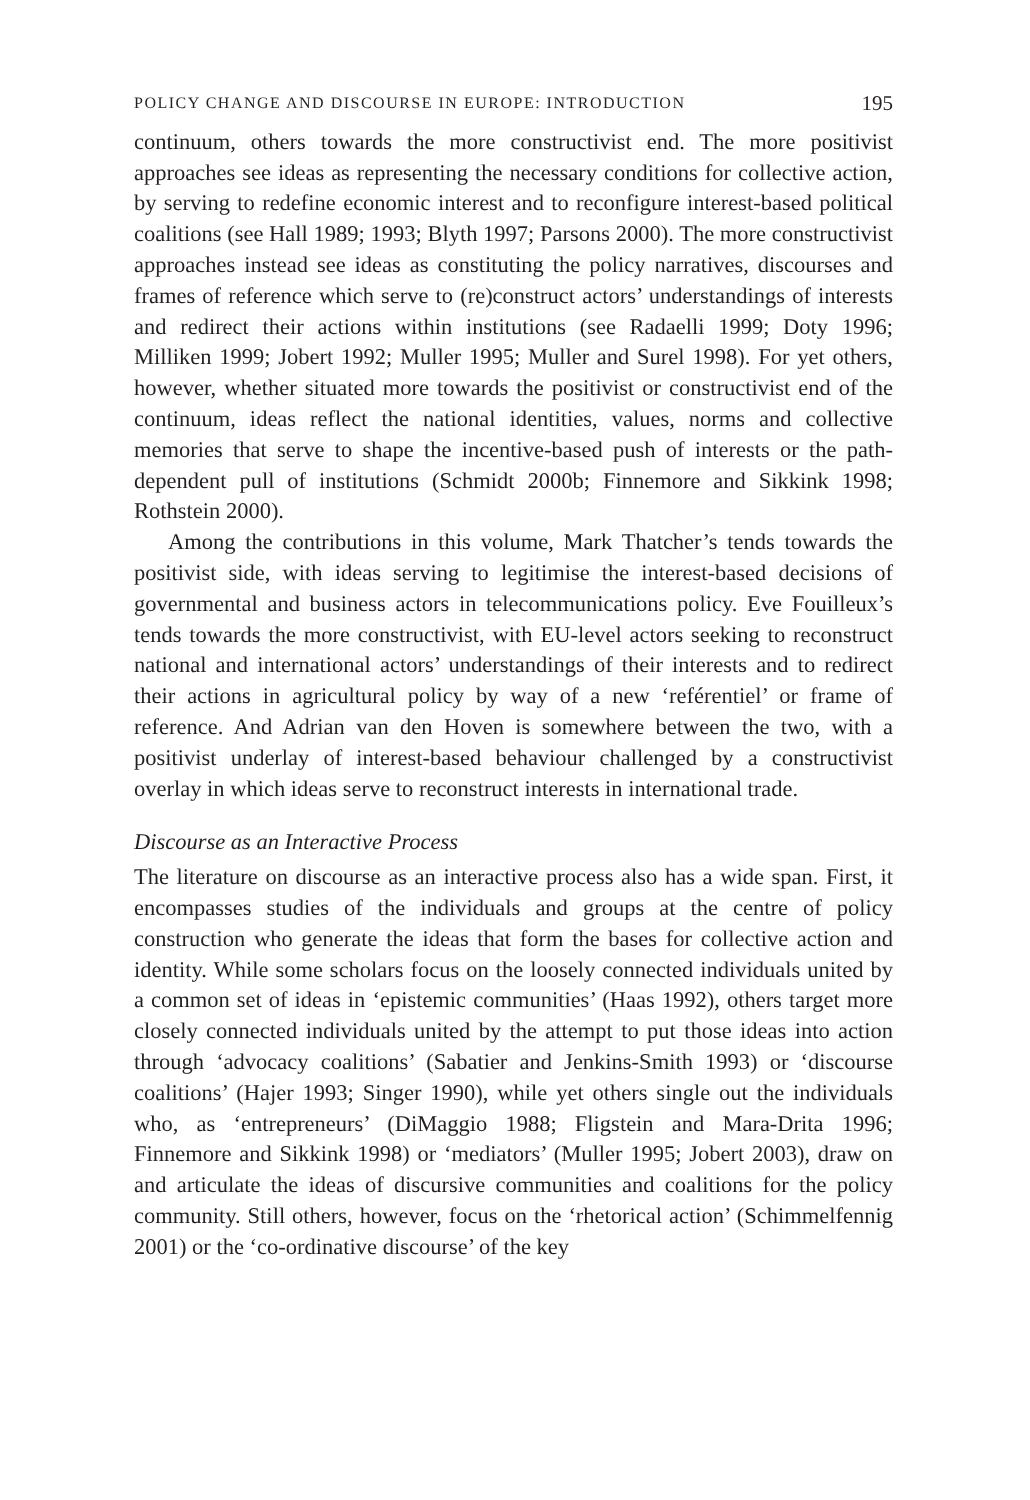POLICY CHANGE AND DISCOURSE IN EUROPE: INTRODUCTION 195
continuum, others towards the more constructivist end. The more positivist approaches see ideas as representing the necessary conditions for collective action, by serving to redefine economic interest and to reconfigure interest-based political coalitions (see Hall 1989; 1993; Blyth 1997; Parsons 2000). The more constructivist approaches instead see ideas as constituting the policy narratives, discourses and frames of reference which serve to (re)construct actors’ understandings of interests and redirect their actions within institutions (see Radaelli 1999; Doty 1996; Milliken 1999; Jobert 1992; Muller 1995; Muller and Surel 1998). For yet others, however, whether situated more towards the positivist or constructivist end of the continuum, ideas reflect the national identities, values, norms and collective memories that serve to shape the incentive-based push of interests or the path-dependent pull of institutions (Schmidt 2000b; Finnemore and Sikkink 1998; Rothstein 2000).
Among the contributions in this volume, Mark Thatcher’s tends towards the positivist side, with ideas serving to legitimise the interest-based decisions of governmental and business actors in telecommunications policy. Eve Fouilleux’s tends towards the more constructivist, with EU-level actors seeking to reconstruct national and international actors’ understandings of their interests and to redirect their actions in agricultural policy by way of a new ‘reférentiel’ or frame of reference. And Adrian van den Hoven is somewhere between the two, with a positivist underlay of interest-based behaviour challenged by a constructivist overlay in which ideas serve to reconstruct interests in international trade.
Discourse as an Interactive Process
The literature on discourse as an interactive process also has a wide span. First, it encompasses studies of the individuals and groups at the centre of policy construction who generate the ideas that form the bases for collective action and identity. While some scholars focus on the loosely connected individuals united by a common set of ideas in ‘epistemic communities’ (Haas 1992), others target more closely connected individuals united by the attempt to put those ideas into action through ‘advocacy coalitions’ (Sabatier and Jenkins-Smith 1993) or ‘discourse coalitions’ (Hajer 1993; Singer 1990), while yet others single out the individuals who, as ‘entrepreneurs’ (DiMaggio 1988; Fligstein and Mara-Drita 1996; Finnemore and Sikkink 1998) or ‘mediators’ (Muller 1995; Jobert 2003), draw on and articulate the ideas of discursive communities and coalitions for the policy community. Still others, however, focus on the ‘rhetorical action’ (Schimmelfennig 2001) or the ‘co-ordinative discourse’ of the key